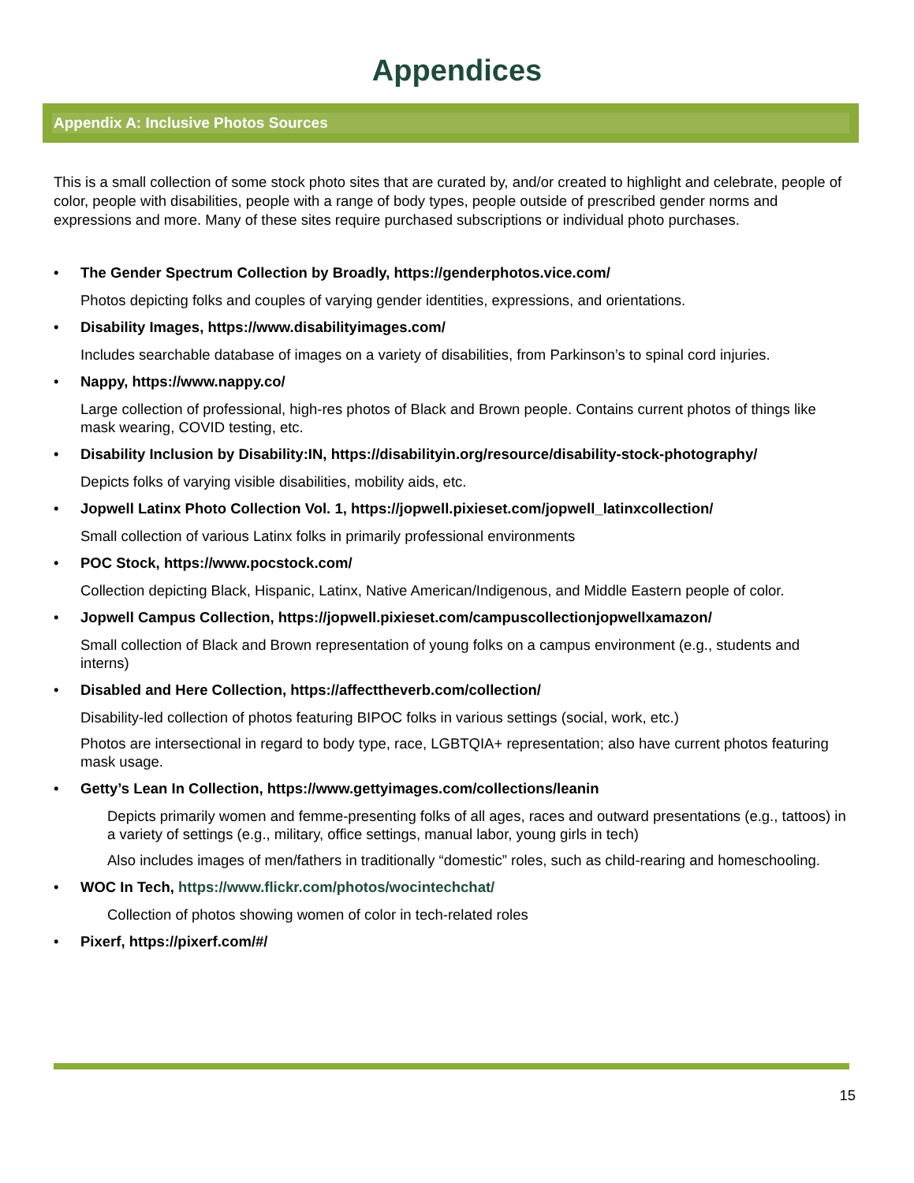Appendices
Appendix A: Inclusive Photos Sources
This is a small collection of some stock photo sites that are curated by, and/or created to highlight and celebrate, people of color, people with disabilities, people with a range of body types, people outside of prescribed gender norms and expressions and more. Many of these sites require purchased subscriptions or individual photo purchases.
•
The Gender Spectrum Collection by Broadly, https://genderphotos.vice.com/
Photos depicting folks and couples of varying gender identities, expressions, and orientations.
•
Disability Images, https://www.disabilityimages.com/
Includes searchable database of images on a variety of disabilities, from Parkinson’s to spinal cord injuries.
•
Nappy, https://www.nappy.co/
Large collection of professional, high-res photos of Black and Brown people. Contains current photos of things like mask wearing, COVID testing, etc.
•
Disability Inclusion by Disability:IN, https://disabilityin.org/resource/disability-stock-photography/
Depicts folks of varying visible disabilities, mobility aids, etc.
•
Jopwell Latinx Photo Collection Vol. 1, https://jopwell.pixieset.com/jopwell_latinxcollection/
Small collection of various Latinx folks in primarily professional environments
•
POC Stock, https://www.pocstock.com/
Collection depicting Black, Hispanic, Latinx, Native American/Indigenous, and Middle Eastern people of color.
•
Jopwell Campus Collection, https://jopwell.pixieset.com/campuscollectionjopwellxamazon/
Small collection of Black and Brown representation of young folks on a campus environment (e.g., students and interns)
•
Disabled and Here Collection, https://affecttheverb.com/collection/
Disability-led collection of photos featuring BIPOC folks in various settings (social, work, etc.)
Photos are intersectional in regard to body type, race, LGBTQIA+ representation; also have current photos featuring mask usage.
•
Getty’s Lean In Collection, https://www.gettyimages.com/collections/leanin
Depicts primarily women and femme-presenting folks of all ages, races and outward presentations (e.g., tattoos) in a variety of settings (e.g., military, office settings, manual labor, young girls in tech)
Also includes images of men/fathers in traditionally “domestic” roles, such as child-rearing and homeschooling.
•
WOC In Tech, https://www.flickr.com/photos/wocintechchat/
Collection of photos showing women of color in tech-related roles
•
Pixerf, https://pixerf.com/#/
15